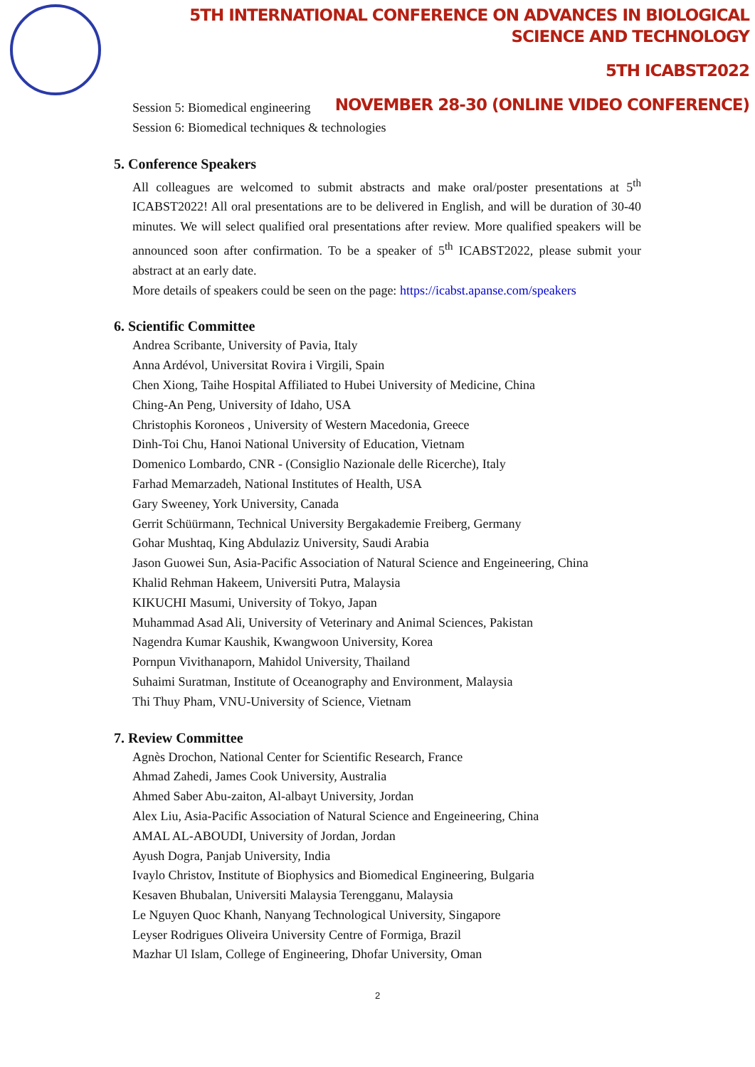5TH INTERNATIONAL CONFERENCE ON ADVANCES IN BIOLOGICAL SCIENCE AND TECHNOLOGY
5TH ICABST2022
NOVEMBER 28-30 (ONLINE VIDEO CONFERENCE)
Session 5: Biomedical engineering
Session 6: Biomedical techniques & technologies
5. Conference Speakers
All colleagues are welcomed to submit abstracts and make oral/poster presentations at 5<sup>th</sup> ICABST2022! All oral presentations are to be delivered in English, and will be duration of 30-40 minutes. We will select qualified oral presentations after review. More qualified speakers will be announced soon after confirmation. To be a speaker of 5<sup>th</sup> ICABST2022, please submit your abstract at an early date.
More details of speakers could be seen on the page: https://icabst.apanse.com/speakers
6. Scientific Committee
Andrea Scribante, University of Pavia, Italy
Anna Ardévol, Universitat Rovira i Virgili, Spain
Chen Xiong, Taihe Hospital Affiliated to Hubei University of Medicine, China
Ching-An Peng, University of Idaho, USA
Christophis Koroneos , University of Western Macedonia, Greece
Dinh-Toi Chu, Hanoi National University of Education, Vietnam
Domenico Lombardo, CNR - (Consiglio Nazionale delle Ricerche), Italy
Farhad Memarzadeh, National Institutes of Health, USA
Gary Sweeney, York University, Canada
Gerrit Schüürmann, Technical University Bergakademie Freiberg, Germany
Gohar Mushtaq, King Abdulaziz University, Saudi Arabia
Jason Guowei Sun, Asia-Pacific Association of Natural Science and Engeineering, China
Khalid Rehman Hakeem, Universiti Putra, Malaysia
KIKUCHI Masumi, University of Tokyo, Japan
Muhammad Asad Ali, University of Veterinary and Animal Sciences, Pakistan
Nagendra Kumar Kaushik, Kwangwoon University, Korea
Pornpun Vivithanaporn, Mahidol University, Thailand
Suhaimi Suratman, Institute of Oceanography and Environment, Malaysia
Thi Thuy Pham, VNU-University of Science, Vietnam
7. Review Committee
Agnès Drochon, National Center for Scientific Research, France
Ahmad Zahedi, James Cook University, Australia
Ahmed Saber Abu-zaiton, Al-albayt University, Jordan
Alex Liu, Asia-Pacific Association of Natural Science and Engeineering, China
AMAL AL-ABOUDI, University of Jordan, Jordan
Ayush Dogra, Panjab University, India
Ivaylo Christov, Institute of Biophysics and Biomedical Engineering, Bulgaria
Kesaven Bhubalan, Universiti Malaysia Terengganu, Malaysia
Le Nguyen Quoc Khanh, Nanyang Technological University, Singapore
Leyser Rodrigues Oliveira University Centre of Formiga, Brazil
Mazhar Ul Islam, College of Engineering, Dhofar University, Oman
2